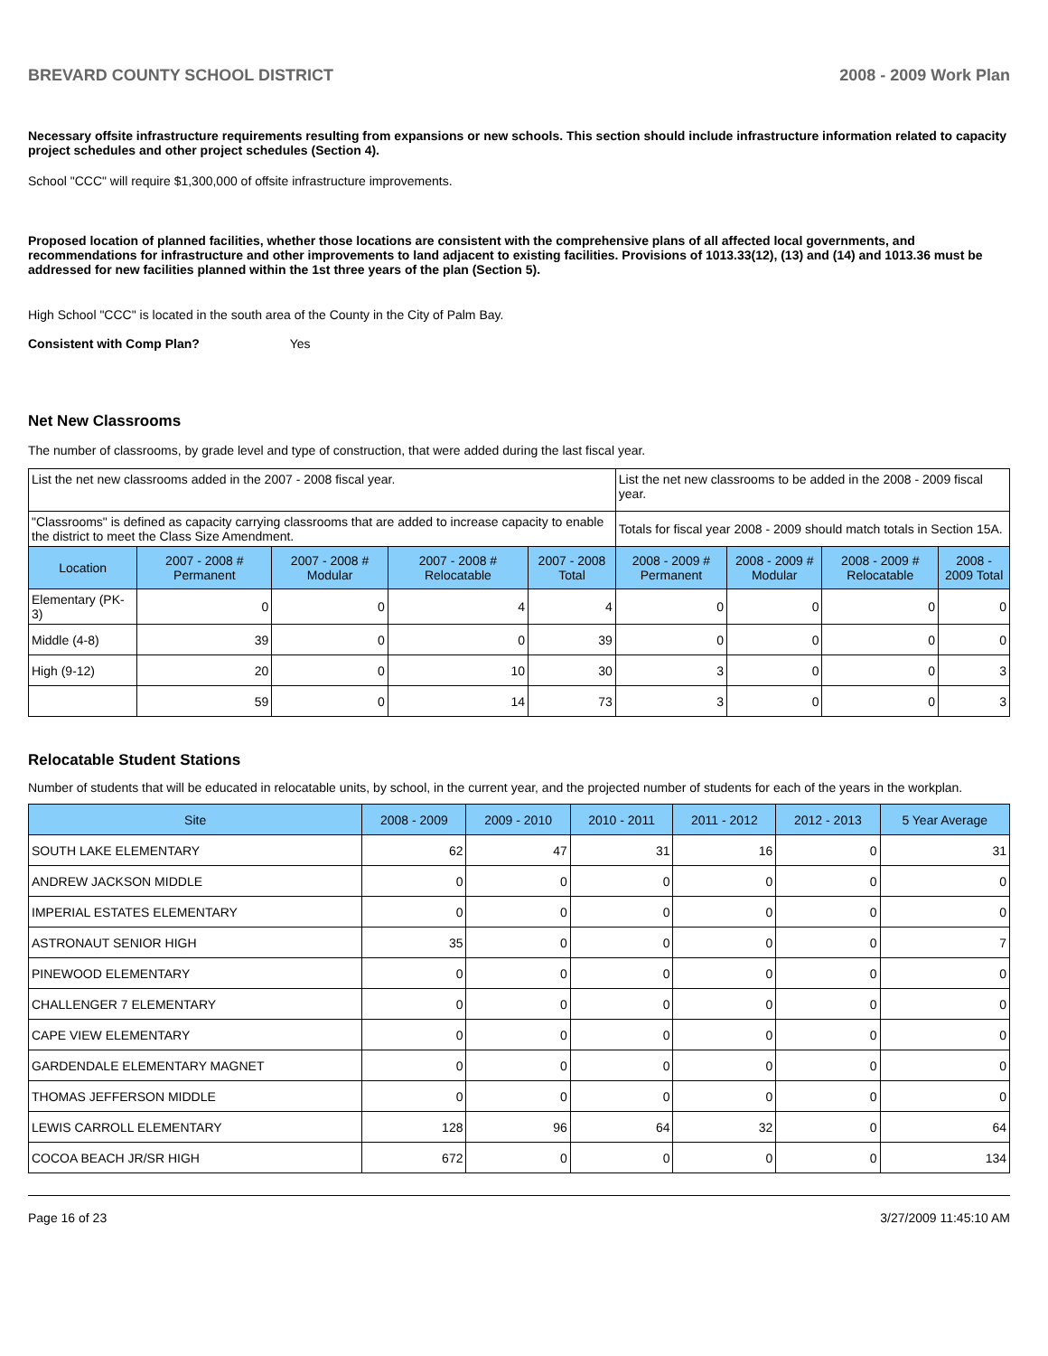BREVARD COUNTY SCHOOL DISTRICT 2008 - 2009 Work Plan
Necessary offsite infrastructure requirements resulting from expansions or new schools. This section should include infrastructure information related to capacity project schedules and other project schedules (Section 4).
School "CCC" will require $1,300,000 of offsite infrastructure improvements.
Proposed location of planned facilities, whether those locations are consistent with the comprehensive plans of all affected local governments, and recommendations for infrastructure and other improvements to land adjacent to existing facilities. Provisions of 1013.33(12), (13) and (14) and 1013.36 must be addressed for new facilities planned within the 1st three years of the plan (Section 5).
High School "CCC" is located in the south area of the County in the City of Palm Bay.
Consistent with Comp Plan? Yes
Net New Classrooms
The number of classrooms, by grade level and type of construction, that were added during the last fiscal year.
| List the net new classrooms added in the 2007 - 2008 fiscal year. | | | | | List the net new classrooms to be added in the 2008 - 2009 fiscal year. | | | |
| "Classrooms" is defined as capacity carrying classrooms that are added to increase capacity to enable the district to meet the Class Size Amendment. | | | | | Totals for fiscal year 2008 - 2009 should match totals in Section 15A. | | | |
| Location | 2007 - 2008 # Permanent | 2007 - 2008 # Modular | 2007 - 2008 # Relocatable | 2007 - 2008 Total | 2008 - 2009 # Permanent | 2008 - 2009 # Modular | 2008 - 2009 # Relocatable | 2008 - 2009 Total |
| Elementary (PK-3) | 0 | 0 | 4 | 4 | 0 | 0 | 0 | 0 |
| Middle (4-8) | 39 | 0 | 0 | 39 | 0 | 0 | 0 | 0 |
| High (9-12) | 20 | 0 | 10 | 30 | 3 | 0 | 0 | 3 |
| | 59 | 0 | 14 | 73 | 3 | 0 | 0 | 3 |
Relocatable Student Stations
Number of students that will be educated in relocatable units, by school, in the current year, and the projected number of students for each of the years in the workplan.
| Site | 2008 - 2009 | 2009 - 2010 | 2010 - 2011 | 2011 - 2012 | 2012 - 2013 | 5 Year Average |
| --- | --- | --- | --- | --- | --- | --- |
| SOUTH LAKE ELEMENTARY | 62 | 47 | 31 | 16 | 0 | 31 |
| ANDREW JACKSON MIDDLE | 0 | 0 | 0 | 0 | 0 | 0 |
| IMPERIAL ESTATES ELEMENTARY | 0 | 0 | 0 | 0 | 0 | 0 |
| ASTRONAUT SENIOR HIGH | 35 | 0 | 0 | 0 | 0 | 7 |
| PINEWOOD ELEMENTARY | 0 | 0 | 0 | 0 | 0 | 0 |
| CHALLENGER 7 ELEMENTARY | 0 | 0 | 0 | 0 | 0 | 0 |
| CAPE VIEW ELEMENTARY | 0 | 0 | 0 | 0 | 0 | 0 |
| GARDENDALE ELEMENTARY MAGNET | 0 | 0 | 0 | 0 | 0 | 0 |
| THOMAS JEFFERSON MIDDLE | 0 | 0 | 0 | 0 | 0 | 0 |
| LEWIS CARROLL ELEMENTARY | 128 | 96 | 64 | 32 | 0 | 64 |
| COCOA BEACH JR/SR HIGH | 672 | 0 | 0 | 0 | 0 | 134 |
Page 16 of 23 3/27/2009 11:45:10 AM